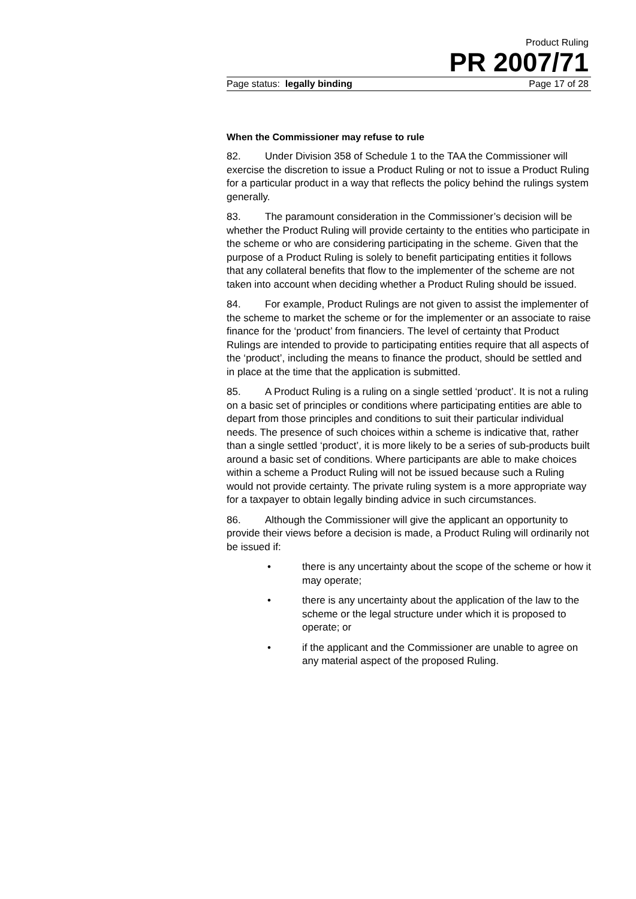Product Ruling
PR 2007/71
Page status: legally binding Page 17 of 28
When the Commissioner may refuse to rule
82. Under Division 358 of Schedule 1 to the TAA the Commissioner will exercise the discretion to issue a Product Ruling or not to issue a Product Ruling for a particular product in a way that reflects the policy behind the rulings system generally.
83. The paramount consideration in the Commissioner’s decision will be whether the Product Ruling will provide certainty to the entities who participate in the scheme or who are considering participating in the scheme. Given that the purpose of a Product Ruling is solely to benefit participating entities it follows that any collateral benefits that flow to the implementer of the scheme are not taken into account when deciding whether a Product Ruling should be issued.
84. For example, Product Rulings are not given to assist the implementer of the scheme to market the scheme or for the implementer or an associate to raise finance for the ‘product’ from financiers. The level of certainty that Product Rulings are intended to provide to participating entities require that all aspects of the ‘product’, including the means to finance the product, should be settled and in place at the time that the application is submitted.
85. A Product Ruling is a ruling on a single settled ‘product’. It is not a ruling on a basic set of principles or conditions where participating entities are able to depart from those principles and conditions to suit their particular individual needs. The presence of such choices within a scheme is indicative that, rather than a single settled ‘product’, it is more likely to be a series of sub-products built around a basic set of conditions. Where participants are able to make choices within a scheme a Product Ruling will not be issued because such a Ruling would not provide certainty. The private ruling system is a more appropriate way for a taxpayer to obtain legally binding advice in such circumstances.
86. Although the Commissioner will give the applicant an opportunity to provide their views before a decision is made, a Product Ruling will ordinarily not be issued if:
• there is any uncertainty about the scope of the scheme or how it may operate;
• there is any uncertainty about the application of the law to the scheme or the legal structure under which it is proposed to operate; or
• if the applicant and the Commissioner are unable to agree on any material aspect of the proposed Ruling.